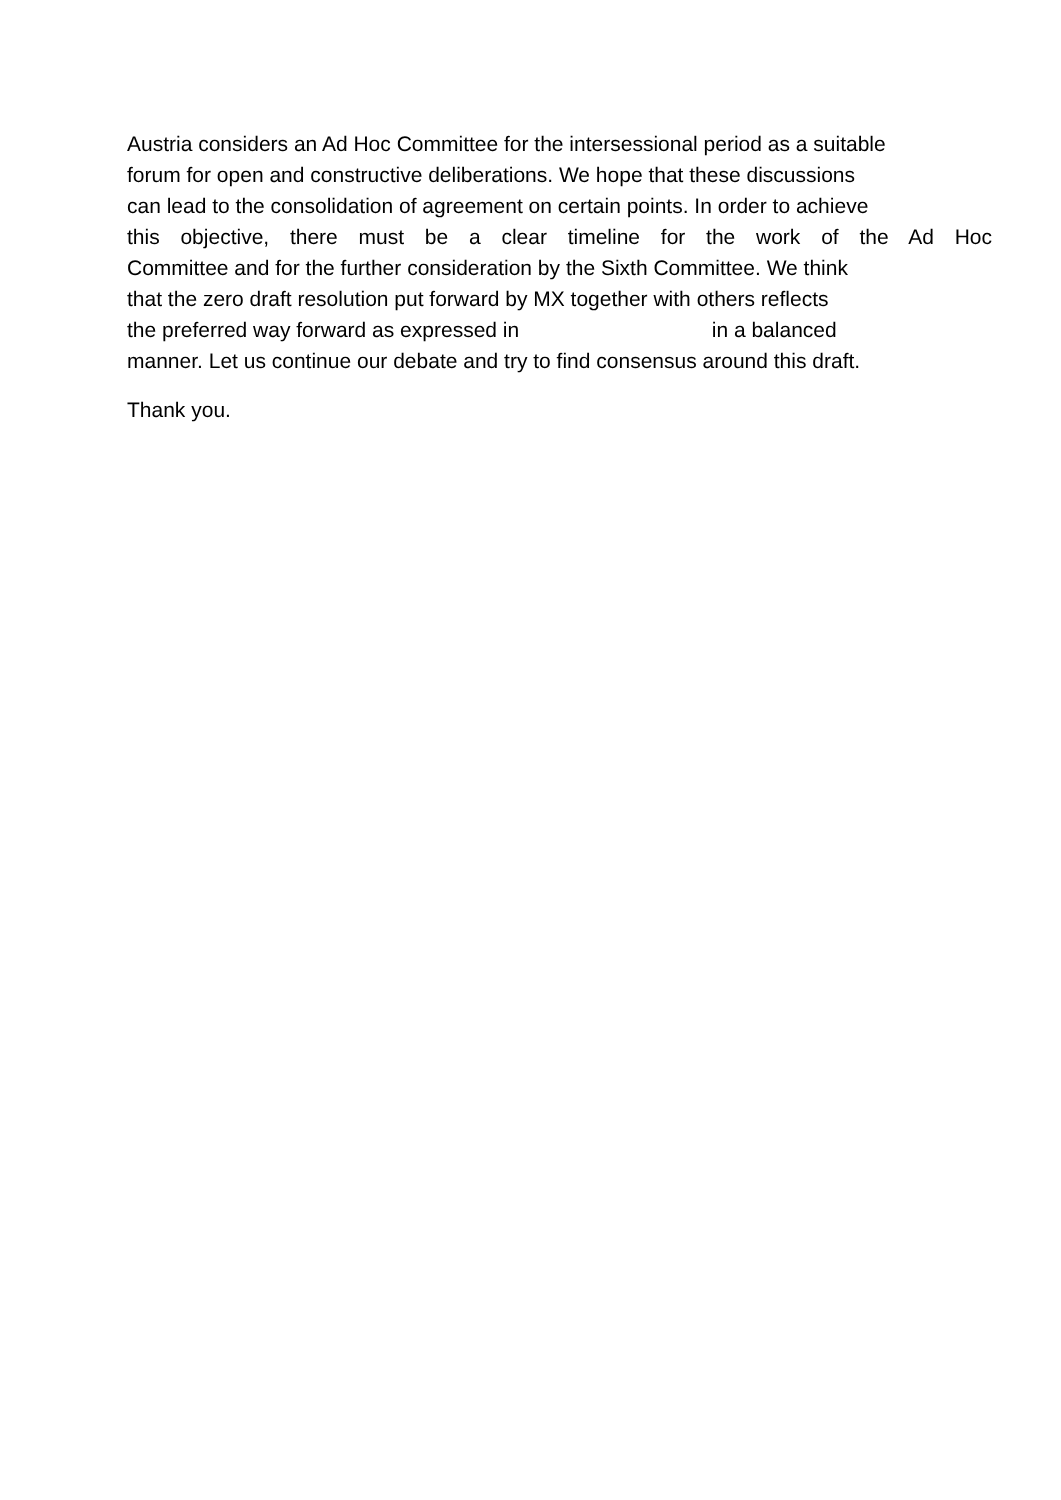Austria considers an Ad Hoc Committee for the intersessional period as a suitable
forum for open and constructive deliberations. We hope that these discussions
can lead to the consolidation of agreement on certain points. In order to achieve
this objective, there must be a clear timeline for the work of the Ad Hoc
Committee and for the further consideration by the Sixth Committee. We think
that the zero draft resolution put forward by MX together with others reflects
the preferred way forward as expressed in in a balanced
manner. Let us continue our debate and try to find consensus around this draft.
Thank you.